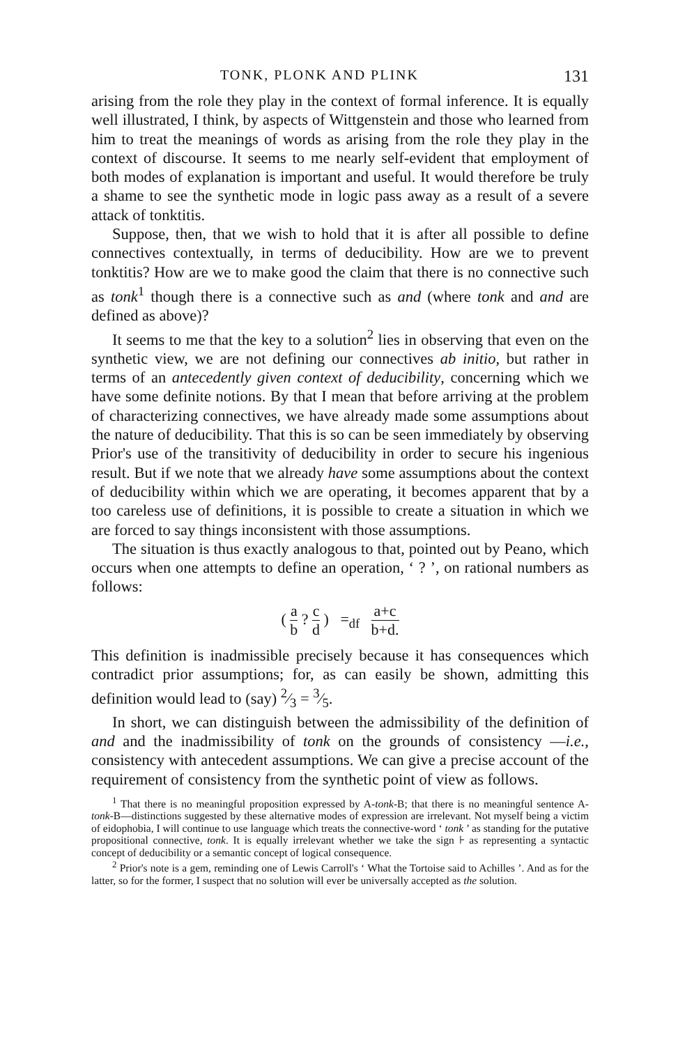TONK, PLONK AND PLINK 131
arising from the role they play in the context of formal inference. It is equally well illustrated, I think, by aspects of Wittgenstein and those who learned from him to treat the meanings of words as arising from the role they play in the context of discourse. It seems to me nearly self-evident that employment of both modes of explanation is important and useful. It would therefore be truly a shame to see the synthetic mode in logic pass away as a result of a severe attack of tonktitis.
Suppose, then, that we wish to hold that it is after all possible to define connectives contextually, in terms of deducibility. How are we to prevent tonktitis? How are we to make good the claim that there is no connective such as tonk<sup>1</sup> though there is a connective such as and (where tonk and and are defined as above)?
It seems to me that the key to a solution<sup>2</sup> lies in observing that even on the synthetic view, we are not defining our connectives ab initio, but rather in terms of an antecedently given context of deducibility, concerning which we have some definite notions. By that I mean that before arriving at the problem of characterizing connectives, we have already made some assumptions about the nature of deducibility. That this is so can be seen immediately by observing Prior's use of the transitivity of deducibility in order to secure his ingenious result. But if we note that we already have some assumptions about the context of deducibility within which we are operating, it becomes apparent that by a too careless use of definitions, it is possible to create a situation in which we are forced to say things inconsistent with those assumptions.
The situation is thus exactly analogous to that, pointed out by Peano, which occurs when one attempts to define an operation, ‘ ? ’, on rational numbers as follows:
( a b ? c d ) =<sub>df</sub> a+c b+d.
This definition is inadmissible precisely because it has consequences which contradict prior assumptions; for, as can easily be shown, admitting this definition would lead to (say) 2⁄3 = 3⁄5.
In short, we can distinguish between the admissibility of the definition of and and the inadmissibility of tonk on the grounds of consistency —i.e., consistency with antecedent assumptions. We can give a precise account of the requirement of consistency from the synthetic point of view as follows.
<sup>1</sup> That there is no meaningful proposition expressed by A-tonk-B; that there is no meaningful sentence A-tonk-B—distinctions suggested by these alternative modes of expression are irrelevant. Not myself being a victim of eidophobia, I will continue to use language which treats the connective-word ‘ tonk ’ as standing for the putative propositional connective, tonk. It is equally irrelevant whether we take the sign ⊦ as representing a syntactic concept of deducibility or a semantic concept of logical consequence.
<sup>2</sup> Prior's note is a gem, reminding one of Lewis Carroll's ‘ What the Tortoise said to Achilles ’. And as for the latter, so for the former, I suspect that no solution will ever be universally accepted as the solution.